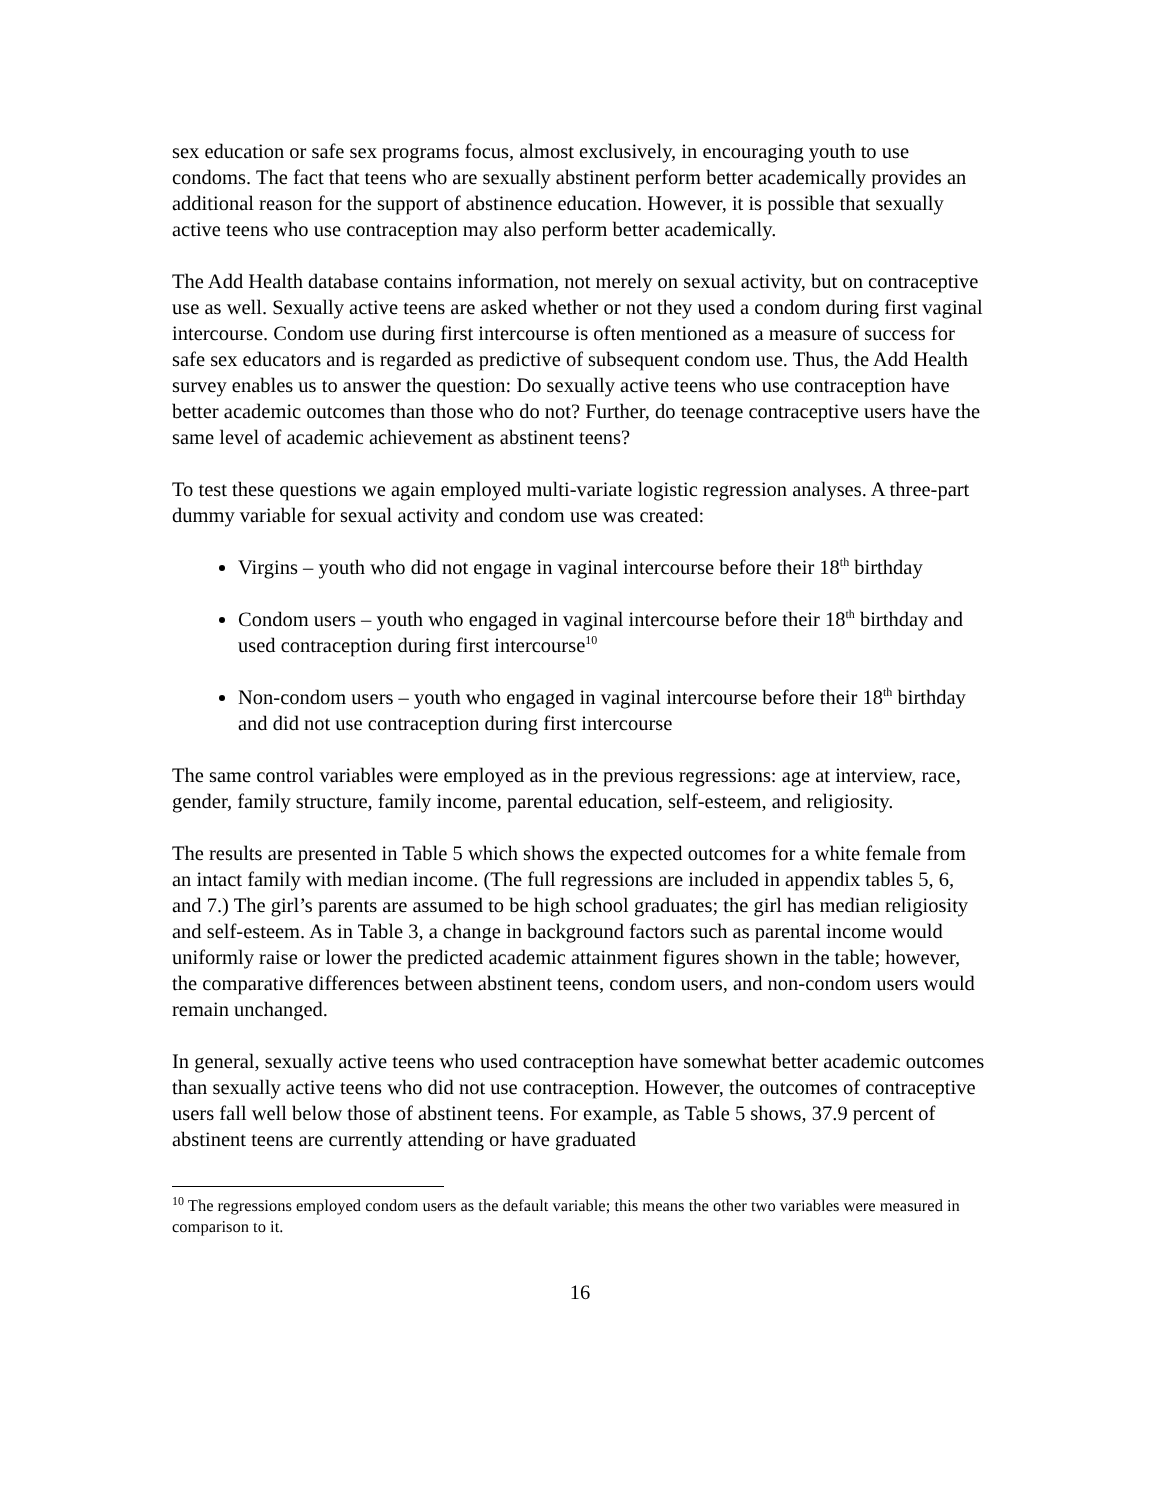sex education or safe sex programs focus, almost exclusively, in encouraging youth to use condoms. The fact that teens who are sexually abstinent perform better academically provides an additional reason for the support of abstinence education. However, it is possible that sexually active teens who use contraception may also perform better academically.
The Add Health database contains information, not merely on sexual activity, but on contraceptive use as well. Sexually active teens are asked whether or not they used a condom during first vaginal intercourse. Condom use during first intercourse is often mentioned as a measure of success for safe sex educators and is regarded as predictive of subsequent condom use. Thus, the Add Health survey enables us to answer the question: Do sexually active teens who use contraception have better academic outcomes than those who do not? Further, do teenage contraceptive users have the same level of academic achievement as abstinent teens?
To test these questions we again employed multi-variate logistic regression analyses. A three-part dummy variable for sexual activity and condom use was created:
Virgins – youth who did not engage in vaginal intercourse before their 18<sup>th</sup> birthday
Condom users – youth who engaged in vaginal intercourse before their 18<sup>th</sup> birthday and used contraception during first intercourse<sup>10</sup>
Non-condom users – youth who engaged in vaginal intercourse before their 18<sup>th</sup> birthday and did not use contraception during first intercourse
The same control variables were employed as in the previous regressions: age at interview, race, gender, family structure, family income, parental education, self-esteem, and religiosity.
The results are presented in Table 5 which shows the expected outcomes for a white female from an intact family with median income. (The full regressions are included in appendix tables 5, 6, and 7.) The girl’s parents are assumed to be high school graduates; the girl has median religiosity and self-esteem. As in Table 3, a change in background factors such as parental income would uniformly raise or lower the predicted academic attainment figures shown in the table; however, the comparative differences between abstinent teens, condom users, and non-condom users would remain unchanged.
In general, sexually active teens who used contraception have somewhat better academic outcomes than sexually active teens who did not use contraception. However, the outcomes of contraceptive users fall well below those of abstinent teens. For example, as Table 5 shows, 37.9 percent of abstinent teens are currently attending or have graduated
<sup>10</sup> The regressions employed condom users as the default variable; this means the other two variables were measured in comparison to it.
16